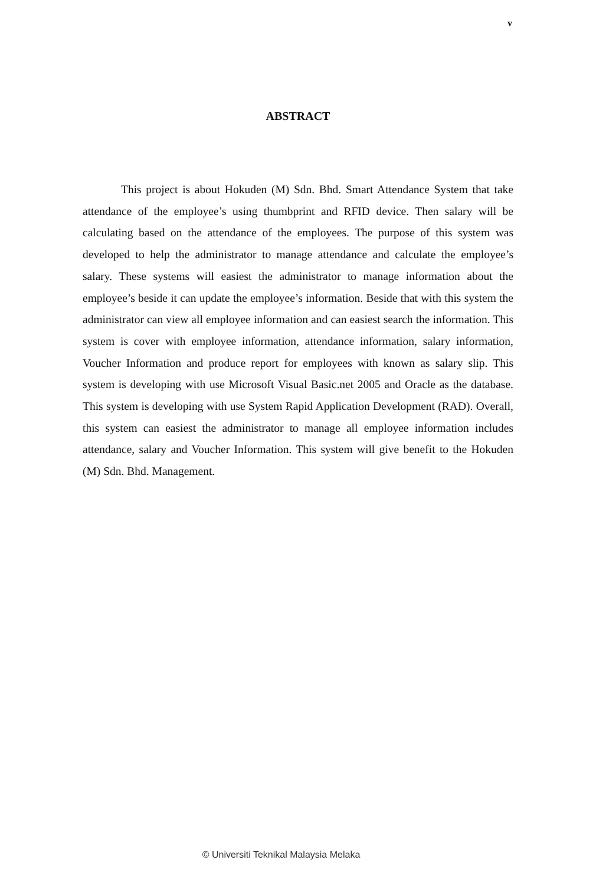v
ABSTRACT
This project is about Hokuden (M) Sdn. Bhd. Smart Attendance System that take attendance of the employee’s using thumbprint and RFID device. Then salary will be calculating based on the attendance of the employees. The purpose of this system was developed to help the administrator to manage attendance and calculate the employee’s salary. These systems will easiest the administrator to manage information about the employee’s beside it can update the employee’s information. Beside that with this system the administrator can view all employee information and can easiest search the information. This system is cover with employee information, attendance information, salary information, Voucher Information and produce report for employees with known as salary slip. This system is developing with use Microsoft Visual Basic.net 2005 and Oracle as the database. This system is developing with use System Rapid Application Development (RAD). Overall, this system can easiest the administrator to manage all employee information includes attendance, salary and Voucher Information. This system will give benefit to the Hokuden (M) Sdn. Bhd. Management.
© Universiti Teknikal Malaysia Melaka